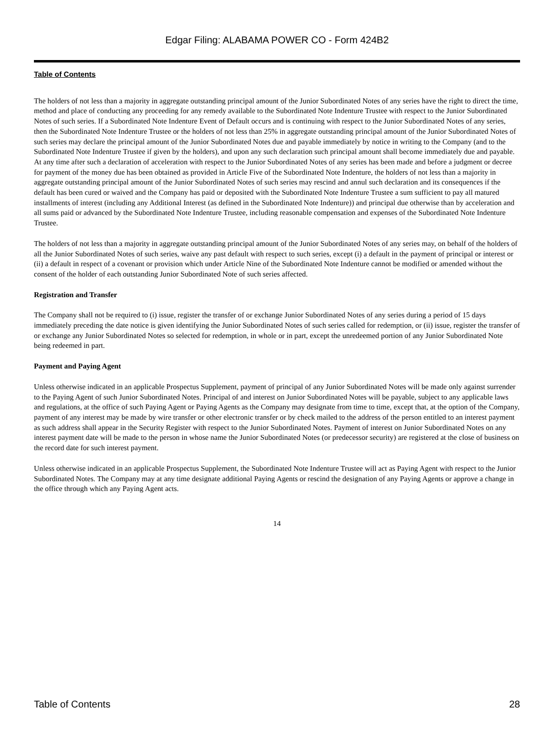Edgar Filing: ALABAMA POWER CO - Form 424B2
Table of Contents
The holders of not less than a majority in aggregate outstanding principal amount of the Junior Subordinated Notes of any series have the right to direct the time, method and place of conducting any proceeding for any remedy available to the Subordinated Note Indenture Trustee with respect to the Junior Subordinated Notes of such series. If a Subordinated Note Indenture Event of Default occurs and is continuing with respect to the Junior Subordinated Notes of any series, then the Subordinated Note Indenture Trustee or the holders of not less than 25% in aggregate outstanding principal amount of the Junior Subordinated Notes of such series may declare the principal amount of the Junior Subordinated Notes due and payable immediately by notice in writing to the Company (and to the Subordinated Note Indenture Trustee if given by the holders), and upon any such declaration such principal amount shall become immediately due and payable. At any time after such a declaration of acceleration with respect to the Junior Subordinated Notes of any series has been made and before a judgment or decree for payment of the money due has been obtained as provided in Article Five of the Subordinated Note Indenture, the holders of not less than a majority in aggregate outstanding principal amount of the Junior Subordinated Notes of such series may rescind and annul such declaration and its consequences if the default has been cured or waived and the Company has paid or deposited with the Subordinated Note Indenture Trustee a sum sufficient to pay all matured installments of interest (including any Additional Interest (as defined in the Subordinated Note Indenture)) and principal due otherwise than by acceleration and all sums paid or advanced by the Subordinated Note Indenture Trustee, including reasonable compensation and expenses of the Subordinated Note Indenture Trustee.
The holders of not less than a majority in aggregate outstanding principal amount of the Junior Subordinated Notes of any series may, on behalf of the holders of all the Junior Subordinated Notes of such series, waive any past default with respect to such series, except (i) a default in the payment of principal or interest or (ii) a default in respect of a covenant or provision which under Article Nine of the Subordinated Note Indenture cannot be modified or amended without the consent of the holder of each outstanding Junior Subordinated Note of such series affected.
Registration and Transfer
The Company shall not be required to (i) issue, register the transfer of or exchange Junior Subordinated Notes of any series during a period of 15 days immediately preceding the date notice is given identifying the Junior Subordinated Notes of such series called for redemption, or (ii) issue, register the transfer of or exchange any Junior Subordinated Notes so selected for redemption, in whole or in part, except the unredeemed portion of any Junior Subordinated Note being redeemed in part.
Payment and Paying Agent
Unless otherwise indicated in an applicable Prospectus Supplement, payment of principal of any Junior Subordinated Notes will be made only against surrender to the Paying Agent of such Junior Subordinated Notes. Principal of and interest on Junior Subordinated Notes will be payable, subject to any applicable laws and regulations, at the office of such Paying Agent or Paying Agents as the Company may designate from time to time, except that, at the option of the Company, payment of any interest may be made by wire transfer or other electronic transfer or by check mailed to the address of the person entitled to an interest payment as such address shall appear in the Security Register with respect to the Junior Subordinated Notes. Payment of interest on Junior Subordinated Notes on any interest payment date will be made to the person in whose name the Junior Subordinated Notes (or predecessor security) are registered at the close of business on the record date for such interest payment.
Unless otherwise indicated in an applicable Prospectus Supplement, the Subordinated Note Indenture Trustee will act as Paying Agent with respect to the Junior Subordinated Notes. The Company may at any time designate additional Paying Agents or rescind the designation of any Paying Agents or approve a change in the office through which any Paying Agent acts.
14
Table of Contents 28